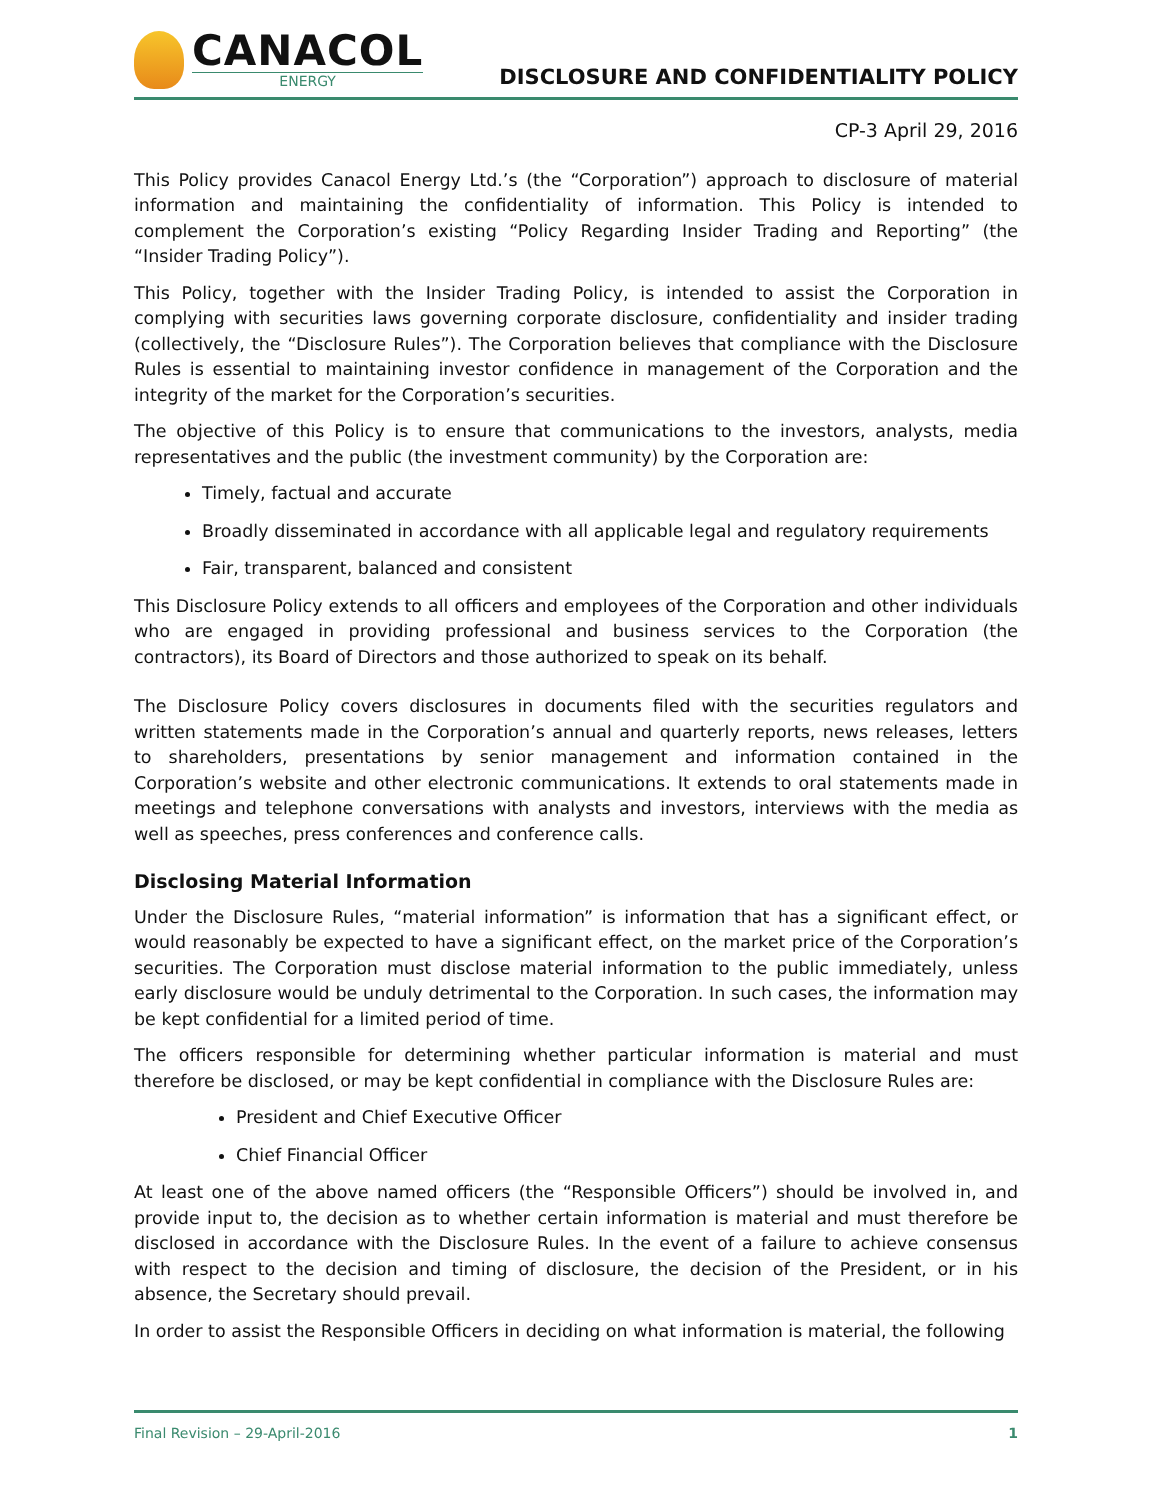CANACOL
ENERGY
DISCLOSURE AND CONFIDENTIALITY POLICY
CP-3 April 29, 2016
This Policy provides Canacol Energy Ltd.’s (the “Corporation”) approach to disclosure of material information and maintaining the confidentiality of information. This Policy is intended to complement the Corporation’s existing “Policy Regarding Insider Trading and Reporting” (the “Insider Trading Policy”).
This Policy, together with the Insider Trading Policy, is intended to assist the Corporation in complying with securities laws governing corporate disclosure, confidentiality and insider trading (collectively, the “Disclosure Rules”). The Corporation believes that compliance with the Disclosure Rules is essential to maintaining investor confidence in management of the Corporation and the integrity of the market for the Corporation’s securities.
The objective of this Policy is to ensure that communications to the investors, analysts, media representatives and the public (the investment community) by the Corporation are:
Timely, factual and accurate
Broadly disseminated in accordance with all applicable legal and regulatory requirements
Fair, transparent, balanced and consistent
This Disclosure Policy extends to all officers and employees of the Corporation and other individuals who are engaged in providing professional and business services to the Corporation (the contractors), its Board of Directors and those authorized to speak on its behalf.
The Disclosure Policy covers disclosures in documents filed with the securities regulators and written statements made in the Corporation’s annual and quarterly reports, news releases, letters to shareholders, presentations by senior management and information contained in the Corporation’s website and other electronic communications. It extends to oral statements made in meetings and telephone conversations with analysts and investors, interviews with the media as well as speeches, press conferences and conference calls.
Disclosing Material Information
Under the Disclosure Rules, “material information” is information that has a significant effect, or would reasonably be expected to have a significant effect, on the market price of the Corporation’s securities. The Corporation must disclose material information to the public immediately, unless early disclosure would be unduly detrimental to the Corporation. In such cases, the information may be kept confidential for a limited period of time.
The officers responsible for determining whether particular information is material and must therefore be disclosed, or may be kept confidential in compliance with the Disclosure Rules are:
President and Chief Executive Officer
Chief Financial Officer
At least one of the above named officers (the “Responsible Officers”) should be involved in, and provide input to, the decision as to whether certain information is material and must therefore be disclosed in accordance with the Disclosure Rules. In the event of a failure to achieve consensus with respect to the decision and timing of disclosure, the decision of the President, or in his absence, the Secretary should prevail.
In order to assist the Responsible Officers in deciding on what information is material, the following
Final Revision – 29-April-2016 1